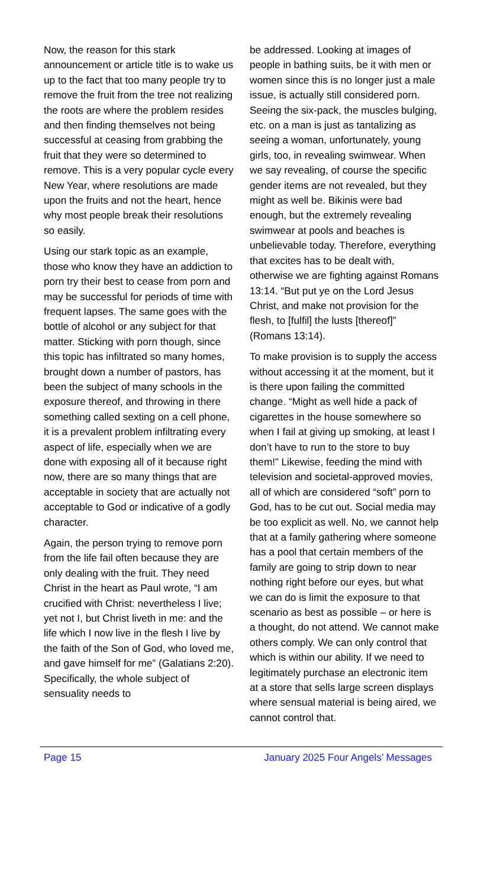Now, the reason for this stark announcement or article title is to wake us up to the fact that too many people try to remove the fruit from the tree not realizing the roots are where the problem resides and then finding themselves not being successful at ceasing from grabbing the fruit that they were so determined to remove. This is a very popular cycle every New Year, where resolutions are made upon the fruits and not the heart, hence why most people break their resolutions so easily.
Using our stark topic as an example, those who know they have an addiction to porn try their best to cease from porn and may be successful for periods of time with frequent lapses. The same goes with the bottle of alcohol or any subject for that matter. Sticking with porn though, since this topic has infiltrated so many homes, brought down a number of pastors, has been the subject of many schools in the exposure thereof, and throwing in there something called sexting on a cell phone, it is a prevalent problem infiltrating every aspect of life, especially when we are done with exposing all of it because right now, there are so many things that are acceptable in society that are actually not acceptable to God or indicative of a godly character.
Again, the person trying to remove porn from the life fail often because they are only dealing with the fruit. They need Christ in the heart as Paul wrote, “I am crucified with Christ: nevertheless I live; yet not I, but Christ liveth in me: and the life which I now live in the flesh I live by the faith of the Son of God, who loved me, and gave himself for me” (Galatians 2:20). Specifically, the whole subject of sensuality needs to
be addressed. Looking at images of people in bathing suits, be it with men or women since this is no longer just a male issue, is actually still considered porn. Seeing the six-pack, the muscles bulging, etc. on a man is just as tantalizing as seeing a woman, unfortunately, young girls, too, in revealing swimwear. When we say revealing, of course the specific gender items are not revealed, but they might as well be. Bikinis were bad enough, but the extremely revealing swimwear at pools and beaches is unbelievable today. Therefore, everything that excites has to be dealt with, otherwise we are fighting against Romans 13:14. “But put ye on the Lord Jesus Christ, and make not provision for the flesh, to [fulfil] the lusts [thereof]” (Romans 13:14).
To make provision is to supply the access without accessing it at the moment, but it is there upon failing the committed change. “Might as well hide a pack of cigarettes in the house somewhere so when I fail at giving up smoking, at least I don’t have to run to the store to buy them!” Likewise, feeding the mind with television and societal-approved movies, all of which are considered “soft” porn to God, has to be cut out. Social media may be too explicit as well. No, we cannot help that at a family gathering where someone has a pool that certain members of the family are going to strip down to near nothing right before our eyes, but what we can do is limit the exposure to that scenario as best as possible – or here is a thought, do not attend. We cannot make others comply. We can only control that which is within our ability. If we need to legitimately purchase an electronic item at a store that sells large screen displays where sensual material is being aired, we cannot control that.
Page 15 January 2025 Four Angels’ Messages